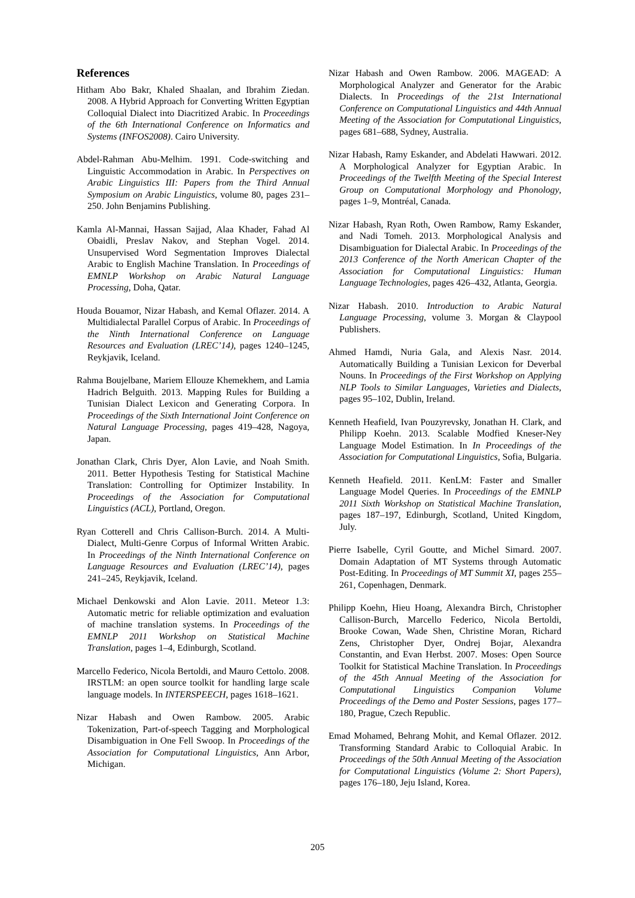References
Hitham Abo Bakr, Khaled Shaalan, and Ibrahim Ziedan. 2008. A Hybrid Approach for Converting Written Egyptian Colloquial Dialect into Diacritized Arabic. In Proceedings of the 6th International Conference on Informatics and Systems (INFOS2008). Cairo University.
Abdel-Rahman Abu-Melhim. 1991. Code-switching and Linguistic Accommodation in Arabic. In Perspectives on Arabic Linguistics III: Papers from the Third Annual Symposium on Arabic Linguistics, volume 80, pages 231–250. John Benjamins Publishing.
Kamla Al-Mannai, Hassan Sajjad, Alaa Khader, Fahad Al Obaidli, Preslav Nakov, and Stephan Vogel. 2014. Unsupervised Word Segmentation Improves Dialectal Arabic to English Machine Translation. In Proceedings of EMNLP Workshop on Arabic Natural Language Processing, Doha, Qatar.
Houda Bouamor, Nizar Habash, and Kemal Oflazer. 2014. A Multidialectal Parallel Corpus of Arabic. In Proceedings of the Ninth International Conference on Language Resources and Evaluation (LREC’14), pages 1240–1245, Reykjavik, Iceland.
Rahma Boujelbane, Mariem Ellouze Khemekhem, and Lamia Hadrich Belguith. 2013. Mapping Rules for Building a Tunisian Dialect Lexicon and Generating Corpora. In Proceedings of the Sixth International Joint Conference on Natural Language Processing, pages 419–428, Nagoya, Japan.
Jonathan Clark, Chris Dyer, Alon Lavie, and Noah Smith. 2011. Better Hypothesis Testing for Statistical Machine Translation: Controlling for Optimizer Instability. In Proceedings of the Association for Computational Linguistics (ACL), Portland, Oregon.
Ryan Cotterell and Chris Callison-Burch. 2014. A Multi-Dialect, Multi-Genre Corpus of Informal Written Arabic. In Proceedings of the Ninth International Conference on Language Resources and Evaluation (LREC’14), pages 241–245, Reykjavik, Iceland.
Michael Denkowski and Alon Lavie. 2011. Meteor 1.3: Automatic metric for reliable optimization and evaluation of machine translation systems. In Proceedings of the EMNLP 2011 Workshop on Statistical Machine Translation, pages 1–4, Edinburgh, Scotland.
Marcello Federico, Nicola Bertoldi, and Mauro Cettolo. 2008. IRSTLM: an open source toolkit for handling large scale language models. In INTERSPEECH, pages 1618–1621.
Nizar Habash and Owen Rambow. 2005. Arabic Tokenization, Part-of-speech Tagging and Morphological Disambiguation in One Fell Swoop. In Proceedings of the Association for Computational Linguistics, Ann Arbor, Michigan.
Nizar Habash and Owen Rambow. 2006. MAGEAD: A Morphological Analyzer and Generator for the Arabic Dialects. In Proceedings of the 21st International Conference on Computational Linguistics and 44th Annual Meeting of the Association for Computational Linguistics, pages 681–688, Sydney, Australia.
Nizar Habash, Ramy Eskander, and Abdelati Hawwari. 2012. A Morphological Analyzer for Egyptian Arabic. In Proceedings of the Twelfth Meeting of the Special Interest Group on Computational Morphology and Phonology, pages 1–9, Montréal, Canada.
Nizar Habash, Ryan Roth, Owen Rambow, Ramy Eskander, and Nadi Tomeh. 2013. Morphological Analysis and Disambiguation for Dialectal Arabic. In Proceedings of the 2013 Conference of the North American Chapter of the Association for Computational Linguistics: Human Language Technologies, pages 426–432, Atlanta, Georgia.
Nizar Habash. 2010. Introduction to Arabic Natural Language Processing, volume 3. Morgan & Claypool Publishers.
Ahmed Hamdi, Nuria Gala, and Alexis Nasr. 2014. Automatically Building a Tunisian Lexicon for Deverbal Nouns. In Proceedings of the First Workshop on Applying NLP Tools to Similar Languages, Varieties and Dialects, pages 95–102, Dublin, Ireland.
Kenneth Heafield, Ivan Pouzyrevsky, Jonathan H. Clark, and Philipp Koehn. 2013. Scalable Modfied Kneser-Ney Language Model Estimation. In In Proceedings of the Association for Computational Linguistics, Sofia, Bulgaria.
Kenneth Heafield. 2011. KenLM: Faster and Smaller Language Model Queries. In Proceedings of the EMNLP 2011 Sixth Workshop on Statistical Machine Translation, pages 187–197, Edinburgh, Scotland, United Kingdom, July.
Pierre Isabelle, Cyril Goutte, and Michel Simard. 2007. Domain Adaptation of MT Systems through Automatic Post-Editing. In Proceedings of MT Summit XI, pages 255–261, Copenhagen, Denmark.
Philipp Koehn, Hieu Hoang, Alexandra Birch, Christopher Callison-Burch, Marcello Federico, Nicola Bertoldi, Brooke Cowan, Wade Shen, Christine Moran, Richard Zens, Christopher Dyer, Ondrej Bojar, Alexandra Constantin, and Evan Herbst. 2007. Moses: Open Source Toolkit for Statistical Machine Translation. In Proceedings of the 45th Annual Meeting of the Association for Computational Linguistics Companion Volume Proceedings of the Demo and Poster Sessions, pages 177–180, Prague, Czech Republic.
Emad Mohamed, Behrang Mohit, and Kemal Oflazer. 2012. Transforming Standard Arabic to Colloquial Arabic. In Proceedings of the 50th Annual Meeting of the Association for Computational Linguistics (Volume 2: Short Papers), pages 176–180, Jeju Island, Korea.
205